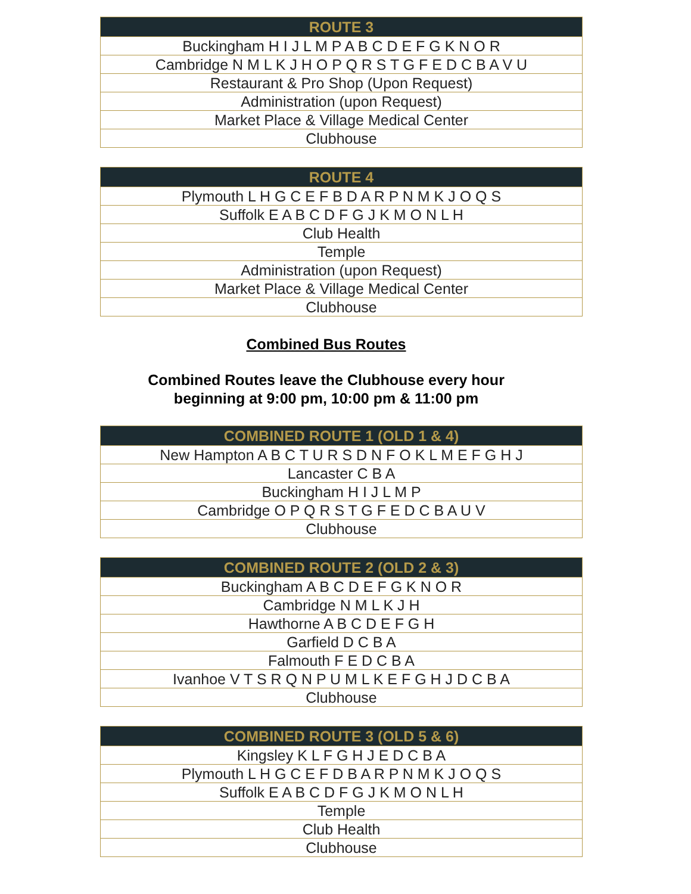| ROUTE 3 |
| --- |
| Buckingham H I J L M P A B C D E F G K N O R |
| Cambridge N M L K J H O P Q R S T G F E D C B A V U |
| Restaurant & Pro Shop (Upon Request) |
| Administration (upon Request) |
| Market Place & Village Medical Center |
| Clubhouse |
| ROUTE 4 |
| --- |
| Plymouth L H G C E F B D A R P N M K J O Q S |
| Suffolk E A B C D F G J K M O N L H |
| Club Health |
| Temple |
| Administration (upon Request) |
| Market Place & Village Medical Center |
| Clubhouse |
Combined Bus Routes
Combined Routes leave the Clubhouse every hour
beginning at 9:00 pm, 10:00 pm & 11:00 pm
| COMBINED ROUTE 1 (OLD 1 & 4) |
| --- |
| New Hampton A B C T U R S D N F O K L M E F G H J |
| Lancaster C B A |
| Buckingham H I J L M P |
| Cambridge O P Q R S T G F E D C B A U V |
| Clubhouse |
| COMBINED ROUTE 2 (OLD 2 & 3) |
| --- |
| Buckingham A B C D E F G K N O R |
| Cambridge N M L K J H |
| Hawthorne A B C D E F G H |
| Garfield D C B A |
| Falmouth F E D C B A |
| Ivanhoe V T S R Q N P U M L K E F G H J D C B A |
| Clubhouse |
| COMBINED ROUTE 3 (OLD 5 & 6) |
| --- |
| Kingsley K L F G H J E D C B A |
| Plymouth L H G C E F D B A R P N M K J O Q S |
| Suffolk E A B C D F G J K M O N L H |
| Temple |
| Club Health |
| Clubhouse |